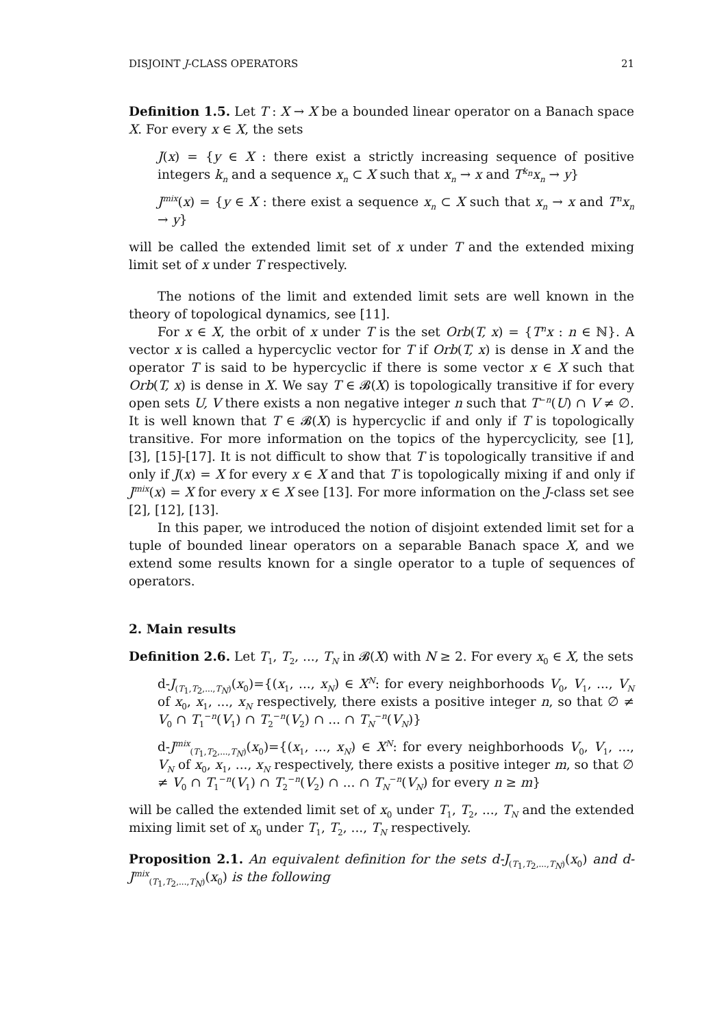DISJOINT J-CLASS OPERATORS 21
Definition 1.5. Let T : X → X be a bounded linear operator on a Banach space X. For every x ∈ X, the sets
J(x) = {y ∈ X : there exist a strictly increasing sequence of positive integers k<sub>n</sub> and a sequence x<sub>n</sub> ⊂ X such that x<sub>n</sub> → x and T<sup>k<sub>n</sub></sup>x<sub>n</sub> → y}
J<sup>mix</sup>(x) = {y ∈ X : there exist a sequence x<sub>n</sub> ⊂ X such that x<sub>n</sub> → x and T<sup>n</sup>x<sub>n</sub> → y}
will be called the extended limit set of x under T and the extended mixing limit set of x under T respectively.
The notions of the limit and extended limit sets are well known in the theory of topological dynamics, see [11].
For x ∈ X, the orbit of x under T is the set Orb(T, x) = {T<sup>n</sup>x : n ∈ ℕ}. A vector x is called a hypercyclic vector for T if Orb(T, x) is dense in X and the operator T is said to be hypercyclic if there is some vector x ∈ X such that Orb(T, x) is dense in X. We say T ∈ 𝓑(X) is topologically transitive if for every open sets U, V there exists a non negative integer n such that T<sup>−n</sup>(U) ∩ V ≠ ∅. It is well known that T ∈ 𝓑(X) is hypercyclic if and only if T is topologically transitive. For more information on the topics of the hypercyclicity, see [1], [3], [15]-[17]. It is not difficult to show that T is topologically transitive if and only if J(x) = X for every x ∈ X and that T is topologically mixing if and only if J<sup>mix</sup>(x) = X for every x ∈ X see [13]. For more information on the J-class set see [2], [12], [13].
In this paper, we introduced the notion of disjoint extended limit set for a tuple of bounded linear operators on a separable Banach space X, and we extend some results known for a single operator to a tuple of sequences of operators.
2. Main results
Definition 2.6. Let T<sub>1</sub>, T<sub>2</sub>, ..., T<sub>N</sub> in 𝓑(X) with N ≥ 2. For every x<sub>0</sub> ∈ X, the sets
d-J<sub>(T<sub>1</sub>,T<sub>2</sub>,...,T<sub>N</sub>)</sub>(x<sub>0</sub>)={(x<sub>1</sub>, ..., x<sub>N</sub>) ∈ X<sup>N</sup>: for every neighborhoods V<sub>0</sub>, V<sub>1</sub>, ..., V<sub>N</sub> of x<sub>0</sub>, x<sub>1</sub>, ..., x<sub>N</sub> respectively, there exists a positive integer n, so that ∅ ≠ V<sub>0</sub> ∩ T<sub>1</sub><sup>−n</sup>(V<sub>1</sub>) ∩ T<sub>2</sub><sup>−n</sup>(V<sub>2</sub>) ∩ ... ∩ T<sub>N</sub><sup>−n</sup>(V<sub>N</sub>)}
d-J<sup>mix</sup><sub>(T<sub>1</sub>,T<sub>2</sub>,...,T<sub>N</sub>)</sub>(x<sub>0</sub>)={(x<sub>1</sub>, ..., x<sub>N</sub>) ∈ X<sup>N</sup>: for every neighborhoods V<sub>0</sub>, V<sub>1</sub>, ..., V<sub>N</sub> of x<sub>0</sub>, x<sub>1</sub>, ..., x<sub>N</sub> respectively, there exists a positive integer m, so that ∅ ≠ V<sub>0</sub> ∩ T<sub>1</sub><sup>−n</sup>(V<sub>1</sub>) ∩ T<sub>2</sub><sup>−n</sup>(V<sub>2</sub>) ∩ ... ∩ T<sub>N</sub><sup>−n</sup>(V<sub>N</sub>) for every n ≥ m}
will be called the extended limit set of x<sub>0</sub> under T<sub>1</sub>, T<sub>2</sub>, ..., T<sub>N</sub> and the extended mixing limit set of x<sub>0</sub> under T<sub>1</sub>, T<sub>2</sub>, ..., T<sub>N</sub> respectively.
Proposition 2.1. An equivalent definition for the sets d-J<sub>(T<sub>1</sub>,T<sub>2</sub>,...,T<sub>N</sub>)</sub>(x<sub>0</sub>) and d-J<sup>mix</sup><sub>(T<sub>1</sub>,T<sub>2</sub>,...,T<sub>N</sub>)</sub>(x<sub>0</sub>) is the following